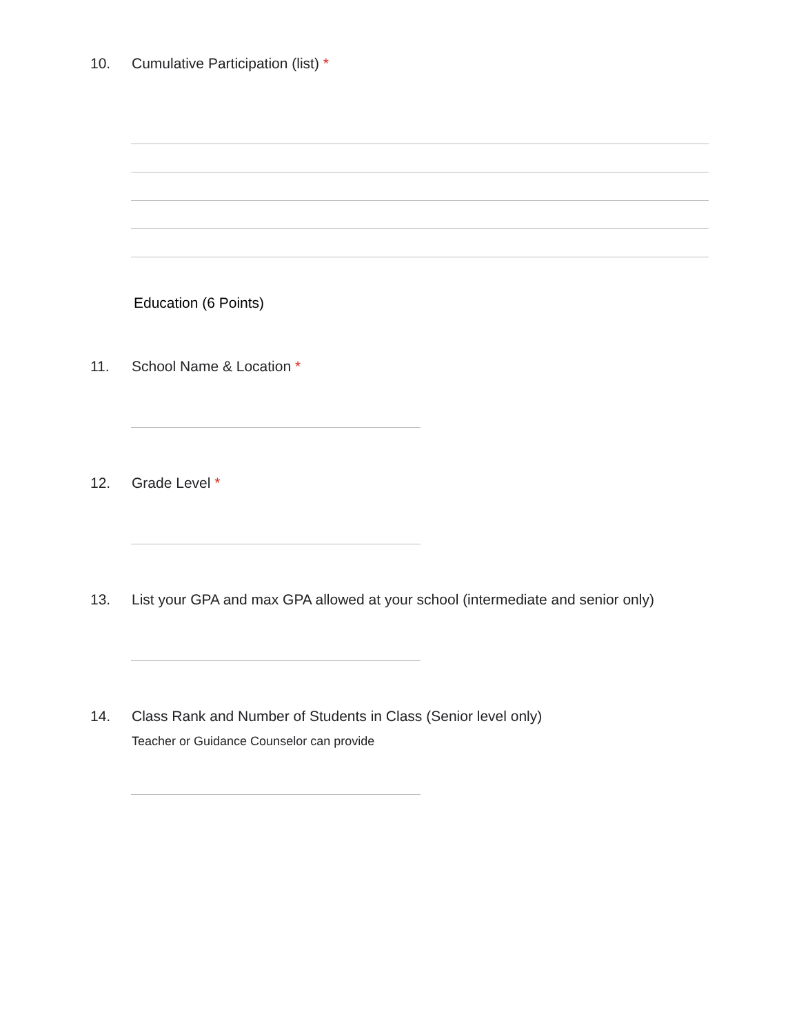10. Cumulative Participation (list) *
Education (6 Points)
11. School Name & Location *
12. Grade Level *
13. List your GPA and max GPA allowed at your school (intermediate and senior only)
14. Class Rank and Number of Students in Class (Senior level only)
Teacher or Guidance Counselor can provide